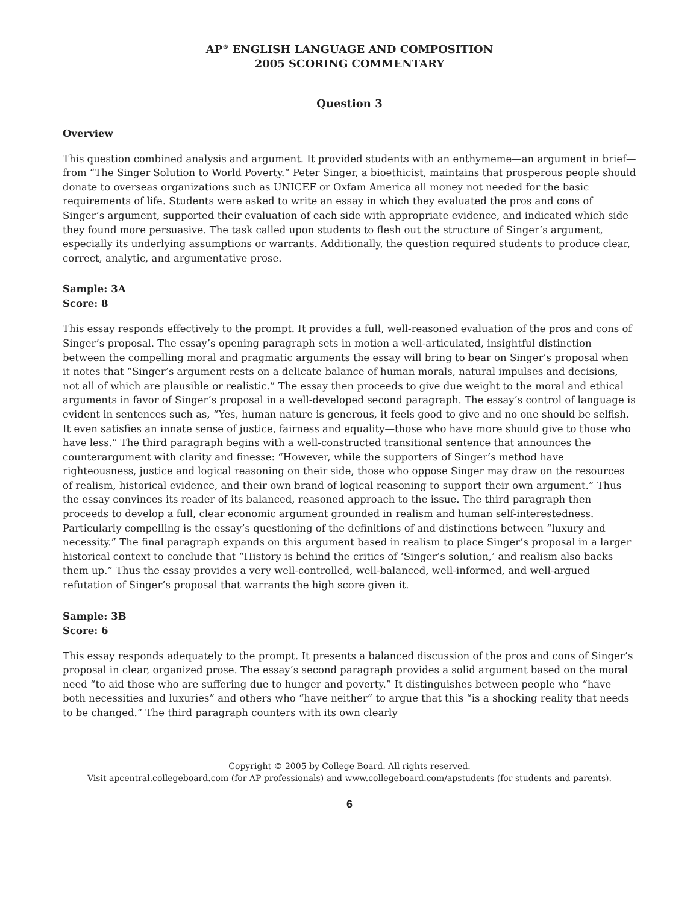AP<sup>®</sup> ENGLISH LANGUAGE AND COMPOSITION
2005 SCORING COMMENTARY
Question 3
Overview
This question combined analysis and argument. It provided students with an enthymeme—an argument in brief—from “The Singer Solution to World Poverty.” Peter Singer, a bioethicist, maintains that prosperous people should donate to overseas organizations such as UNICEF or Oxfam America all money not needed for the basic requirements of life. Students were asked to write an essay in which they evaluated the pros and cons of Singer’s argument, supported their evaluation of each side with appropriate evidence, and indicated which side they found more persuasive. The task called upon students to flesh out the structure of Singer’s argument, especially its underlying assumptions or warrants. Additionally, the question required students to produce clear, correct, analytic, and argumentative prose.
Sample: 3A
Score: 8
This essay responds effectively to the prompt. It provides a full, well-reasoned evaluation of the pros and cons of Singer’s proposal. The essay’s opening paragraph sets in motion a well-articulated, insightful distinction between the compelling moral and pragmatic arguments the essay will bring to bear on Singer’s proposal when it notes that “Singer’s argument rests on a delicate balance of human morals, natural impulses and decisions, not all of which are plausible or realistic.” The essay then proceeds to give due weight to the moral and ethical arguments in favor of Singer’s proposal in a well-developed second paragraph. The essay’s control of language is evident in sentences such as, “Yes, human nature is generous, it feels good to give and no one should be selfish. It even satisfies an innate sense of justice, fairness and equality—those who have more should give to those who have less.” The third paragraph begins with a well-constructed transitional sentence that announces the counterargument with clarity and finesse: “However, while the supporters of Singer’s method have righteousness, justice and logical reasoning on their side, those who oppose Singer may draw on the resources of realism, historical evidence, and their own brand of logical reasoning to support their own argument.” Thus the essay convinces its reader of its balanced, reasoned approach to the issue. The third paragraph then proceeds to develop a full, clear economic argument grounded in realism and human self-interestedness. Particularly compelling is the essay’s questioning of the definitions of and distinctions between “luxury and necessity.” The final paragraph expands on this argument based in realism to place Singer’s proposal in a larger historical context to conclude that “History is behind the critics of ‘Singer’s solution,’ and realism also backs them up.” Thus the essay provides a very well-controlled, well-balanced, well-informed, and well-argued refutation of Singer’s proposal that warrants the high score given it.
Sample: 3B
Score: 6
This essay responds adequately to the prompt. It presents a balanced discussion of the pros and cons of Singer’s proposal in clear, organized prose. The essay’s second paragraph provides a solid argument based on the moral need “to aid those who are suffering due to hunger and poverty.” It distinguishes between people who “have both necessities and luxuries” and others who “have neither” to argue that this “is a shocking reality that needs to be changed.” The third paragraph counters with its own clearly
Copyright © 2005 by College Board. All rights reserved.
Visit apcentral.collegeboard.com (for AP professionals) and www.collegeboard.com/apstudents (for students and parents).
6